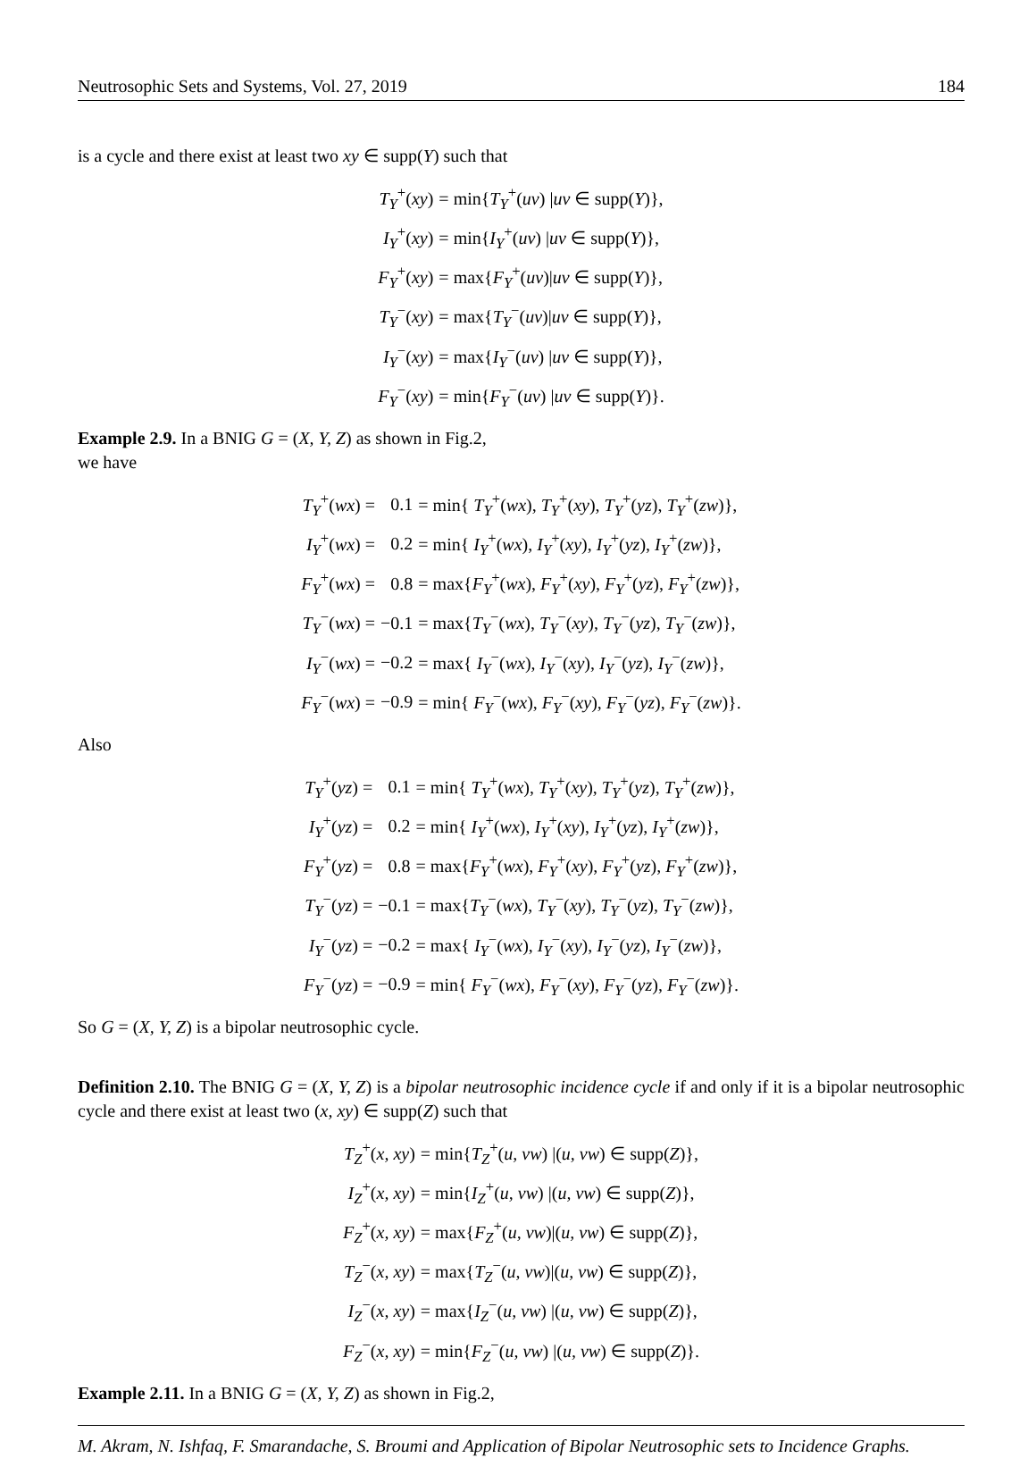Neutrosophic Sets and Systems, Vol. 27, 2019 184
is a cycle and there exist at least two xy ∈ supp(Y) such that
| T<sub>Y</sub><sup>+</sup>( xy ) | = min{ T<sub>Y</sub><sup>+</sup>( uv ) / uv ∈ supp( Y )}, |
| I<sub>Y</sub><sup>+</sup>( xy ) | = min{ I<sub>Y</sub><sup>+</sup>( uv ) / uv ∈ supp( Y )}, |
| F<sub>Y</sub><sup>+</sup>( xy ) | = max{ F<sub>Y</sub><sup>+</sup>( uv )/ uv ∈ supp( Y )}, |
| T<sub>Y</sub><sup>−</sup>( xy ) | = max{ T<sub>Y</sub><sup>−</sup>( uv )/ uv ∈ supp( Y )}, |
| I<sub>Y</sub><sup>−</sup>( xy ) | = max{ I<sub>Y</sub><sup>−</sup>( uv ) / uv ∈ supp( Y )}, |
| F<sub>Y</sub><sup>−</sup>( xy ) | = min{ F<sub>Y</sub><sup>−</sup>( uv ) / uv ∈ supp( Y )}. |
Example 2.9. In a BNIG G = (X, Y, Z) as shown in Fig.2,
we have
| T<sub>Y</sub><sup>+</sup>( wx ) = | 0.1 | = min{ T<sub>Y</sub><sup>+</sup>( wx ), T<sub>Y</sub><sup>+</sup>( xy ), T<sub>Y</sub><sup>+</sup>( yz ), T<sub>Y</sub><sup>+</sup>( zw )}, |
| I<sub>Y</sub><sup>+</sup>( wx ) = | 0.2 | = min{ I<sub>Y</sub><sup>+</sup>( wx ), I<sub>Y</sub><sup>+</sup>( xy ), I<sub>Y</sub><sup>+</sup>( yz ), I<sub>Y</sub><sup>+</sup>( zw )}, |
| F<sub>Y</sub><sup>+</sup>( wx ) = | 0.8 | = max{ F<sub>Y</sub><sup>+</sup>( wx ), F<sub>Y</sub><sup>+</sup>( xy ), F<sub>Y</sub><sup>+</sup>( yz ), F<sub>Y</sub><sup>+</sup>( zw )}, |
| T<sub>Y</sub><sup>−</sup>( wx ) = | −0.1 | = max{ T<sub>Y</sub><sup>−</sup>( wx ), T<sub>Y</sub><sup>−</sup>( xy ), T<sub>Y</sub><sup>−</sup>( yz ), T<sub>Y</sub><sup>−</sup>( zw )}, |
| I<sub>Y</sub><sup>−</sup>( wx ) = | −0.2 | = max{ I<sub>Y</sub><sup>−</sup>( wx ), I<sub>Y</sub><sup>−</sup>( xy ), I<sub>Y</sub><sup>−</sup>( yz ), I<sub>Y</sub><sup>−</sup>( zw )}, |
| F<sub>Y</sub><sup>−</sup>( wx ) = | −0.9 | = min{ F<sub>Y</sub><sup>−</sup>( wx ), F<sub>Y</sub><sup>−</sup>( xy ), F<sub>Y</sub><sup>−</sup>( yz ), F<sub>Y</sub><sup>−</sup>( zw )}. |
Also
| T<sub>Y</sub><sup>+</sup>( yz ) = | 0.1 | = min{ T<sub>Y</sub><sup>+</sup>( wx ), T<sub>Y</sub><sup>+</sup>( xy ), T<sub>Y</sub><sup>+</sup>( yz ), T<sub>Y</sub><sup>+</sup>( zw )}, |
| I<sub>Y</sub><sup>+</sup>( yz ) = | 0.2 | = min{ I<sub>Y</sub><sup>+</sup>( wx ), I<sub>Y</sub><sup>+</sup>( xy ), I<sub>Y</sub><sup>+</sup>( yz ), I<sub>Y</sub><sup>+</sup>( zw )}, |
| F<sub>Y</sub><sup>+</sup>( yz ) = | 0.8 | = max{ F<sub>Y</sub><sup>+</sup>( wx ), F<sub>Y</sub><sup>+</sup>( xy ), F<sub>Y</sub><sup>+</sup>( yz ), F<sub>Y</sub><sup>+</sup>( zw )}, |
| T<sub>Y</sub><sup>−</sup>( yz ) = | −0.1 | = max{ T<sub>Y</sub><sup>−</sup>( wx ), T<sub>Y</sub><sup>−</sup>( xy ), T<sub>Y</sub><sup>−</sup>( yz ), T<sub>Y</sub><sup>−</sup>( zw )}, |
| I<sub>Y</sub><sup>−</sup>( yz ) = | −0.2 | = max{ I<sub>Y</sub><sup>−</sup>( wx ), I<sub>Y</sub><sup>−</sup>( xy ), I<sub>Y</sub><sup>−</sup>( yz ), I<sub>Y</sub><sup>−</sup>( zw )}, |
| F<sub>Y</sub><sup>−</sup>( yz ) = | −0.9 | = min{ F<sub>Y</sub><sup>−</sup>( wx ), F<sub>Y</sub><sup>−</sup>( xy ), F<sub>Y</sub><sup>−</sup>( yz ), F<sub>Y</sub><sup>−</sup>( zw )}. |
So G = (X, Y, Z) is a bipolar neutrosophic cycle.
Definition 2.10. The BNIG G = (X, Y, Z) is a bipolar neutrosophic incidence cycle if and only if it is a bipolar neutrosophic cycle and there exist at least two (x, xy) ∈ supp(Z) such that
| T<sub>Z</sub><sup>+</sup>( x, xy ) | = min{ T<sub>Z</sub><sup>+</sup>( u, vw ) /( u, vw ) ∈ supp( Z )}, |
| I<sub>Z</sub><sup>+</sup>( x, xy ) | = min{ I<sub>Z</sub><sup>+</sup>( u, vw ) /( u, vw ) ∈ supp( Z )}, |
| F<sub>Z</sub><sup>+</sup>( x, xy ) | = max{ F<sub>Z</sub><sup>+</sup>( u, vw )/( u, vw ) ∈ supp( Z )}, |
| T<sub>Z</sub><sup>−</sup>( x, xy ) | = max{ T<sub>Z</sub><sup>−</sup>( u, vw )/( u, vw ) ∈ supp( Z )}, |
| I<sub>Z</sub><sup>−</sup>( x, xy ) | = max{ I<sub>Z</sub><sup>−</sup>( u, vw ) /( u, vw ) ∈ supp( Z )}, |
| F<sub>Z</sub><sup>−</sup>( x, xy ) | = min{ F<sub>Z</sub><sup>−</sup>( u, vw ) /( u, vw ) ∈ supp( Z )}. |
Example 2.11. In a BNIG G = (X, Y, Z) as shown in Fig.2,
M. Akram, N. Ishfaq, F. Smarandache, S. Broumi and Application of Bipolar Neutrosophic sets to Incidence Graphs.